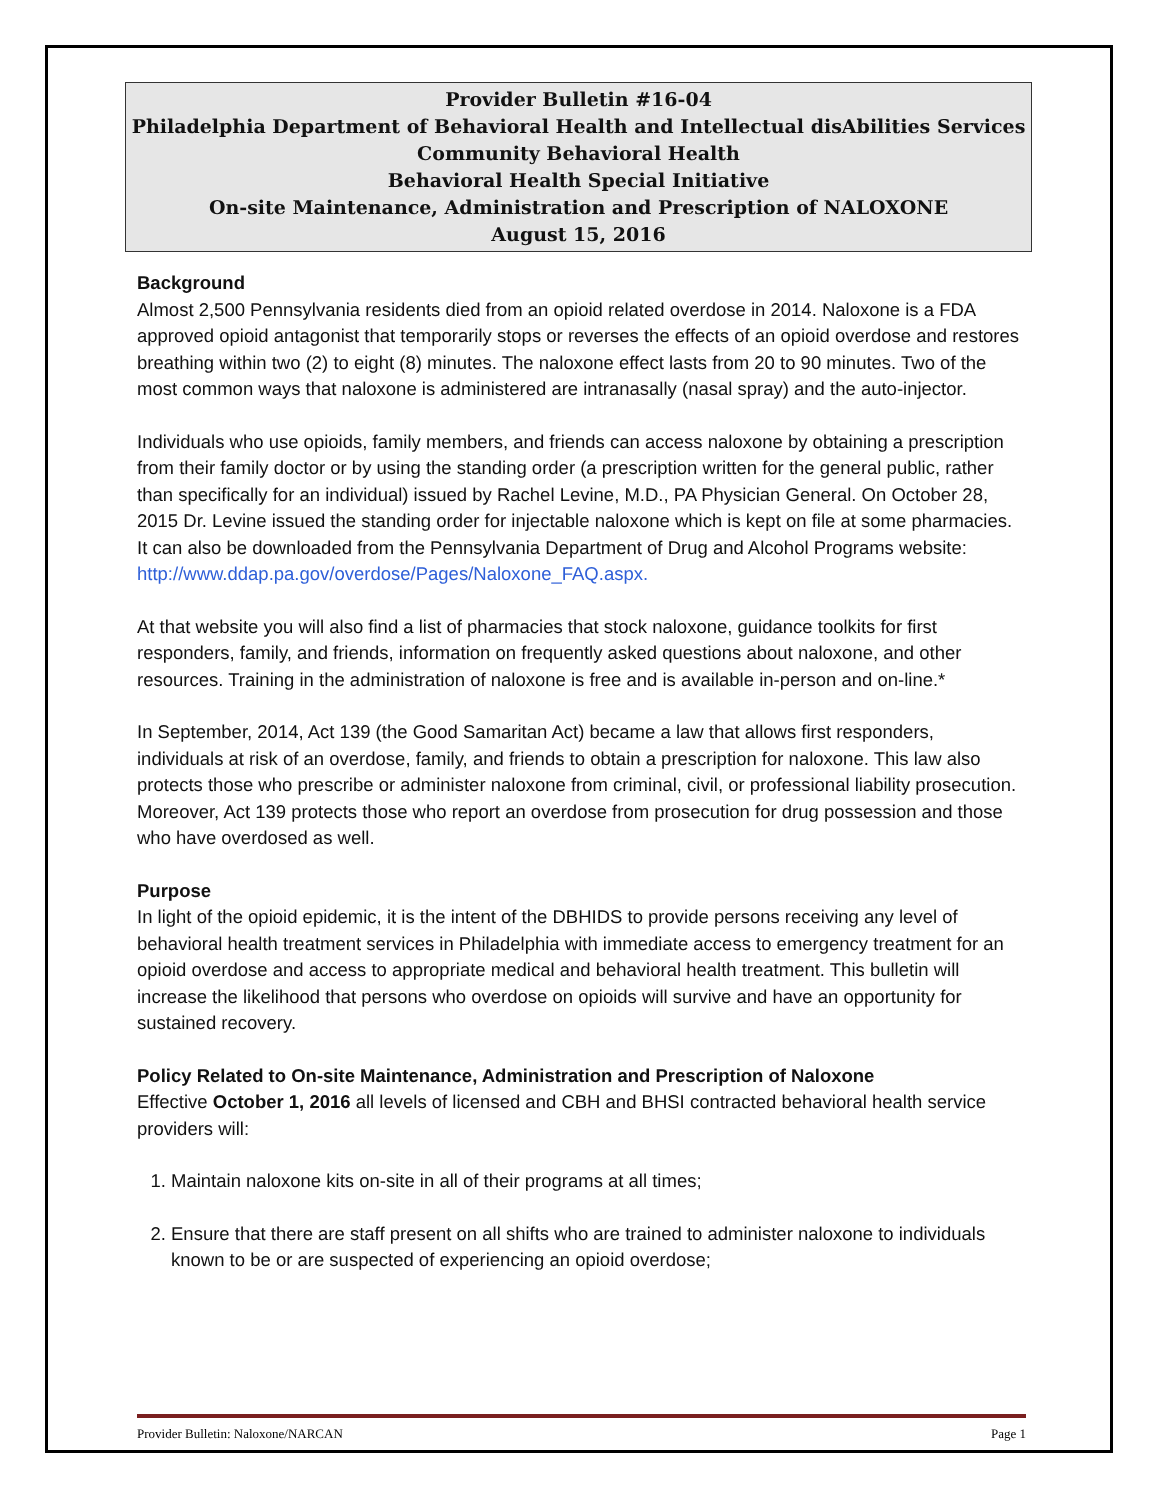Provider Bulletin #16-04
Philadelphia Department of Behavioral Health and Intellectual disAbilities Services
Community Behavioral Health
Behavioral Health Special Initiative
On-site Maintenance, Administration and Prescription of NALOXONE
August 15, 2016
Background
Almost 2,500 Pennsylvania residents died from an opioid related overdose in 2014. Naloxone is a FDA approved opioid antagonist that temporarily stops or reverses the effects of an opioid overdose and restores breathing within two (2) to eight (8) minutes. The naloxone effect lasts from 20 to 90 minutes. Two of the most common ways that naloxone is administered are intranasally (nasal spray) and the auto-injector.
Individuals who use opioids, family members, and friends can access naloxone by obtaining a prescription from their family doctor or by using the standing order (a prescription written for the general public, rather than specifically for an individual) issued by Rachel Levine, M.D., PA Physician General. On October 28, 2015 Dr. Levine issued the standing order for injectable naloxone which is kept on file at some pharmacies. It can also be downloaded from the Pennsylvania Department of Drug and Alcohol Programs website:
http://www.ddap.pa.gov/overdose/Pages/Naloxone_FAQ.aspx.
At that website you will also find a list of pharmacies that stock naloxone, guidance toolkits for first responders, family, and friends, information on frequently asked questions about naloxone, and other resources. Training in the administration of naloxone is free and is available in-person and on-line.*
In September, 2014, Act 139 (the Good Samaritan Act) became a law that allows first responders, individuals at risk of an overdose, family, and friends to obtain a prescription for naloxone. This law also protects those who prescribe or administer naloxone from criminal, civil, or professional liability prosecution. Moreover, Act 139 protects those who report an overdose from prosecution for drug possession and those who have overdosed as well.
Purpose
In light of the opioid epidemic, it is the intent of the DBHIDS to provide persons receiving any level of behavioral health treatment services in Philadelphia with immediate access to emergency treatment for an opioid overdose and access to appropriate medical and behavioral health treatment. This bulletin will increase the likelihood that persons who overdose on opioids will survive and have an opportunity for sustained recovery.
Policy Related to On-site Maintenance, Administration and Prescription of Naloxone
Effective October 1, 2016 all levels of licensed and CBH and BHSI contracted behavioral health service providers will:
1. Maintain naloxone kits on-site in all of their programs at all times;
2. Ensure that there are staff present on all shifts who are trained to administer naloxone to individuals known to be or are suspected of experiencing an opioid overdose;
Provider Bulletin: Naloxone/NARCAN Page 1